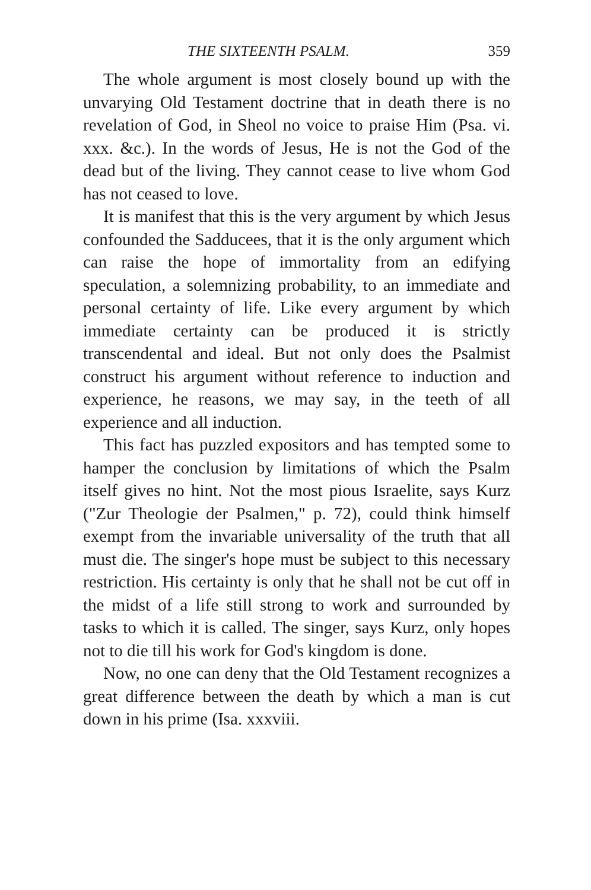THE SIXTEENTH PSALM. 359
The whole argument is most closely bound up with the unvarying Old Testament doctrine that in death there is no revelation of God, in Sheol no voice to praise Him (Psa. vi. xxx. &c.). In the words of Jesus, He is not the God of the dead but of the living. They cannot cease to live whom God has not ceased to love.
It is manifest that this is the very argument by which Jesus confounded the Sadducees, that it is the only argument which can raise the hope of immortality from an edifying speculation, a solemnizing probability, to an immediate and personal certainty of life. Like every argument by which immediate certainty can be produced it is strictly transcendental and ideal. But not only does the Psalmist construct his argument without reference to induction and experience, he reasons, we may say, in the teeth of all experience and all induction.
This fact has puzzled expositors and has tempted some to hamper the conclusion by limitations of which the Psalm itself gives no hint. Not the most pious Israelite, says Kurz ("Zur Theologie der Psalmen," p. 72), could think himself exempt from the invariable universality of the truth that all must die. The singer's hope must be subject to this necessary restriction. His certainty is only that he shall not be cut off in the midst of a life still strong to work and surrounded by tasks to which it is called. The singer, says Kurz, only hopes not to die till his work for God's kingdom is done.
Now, no one can deny that the Old Testament recognizes a great difference between the death by which a man is cut down in his prime (Isa. xxxviii.